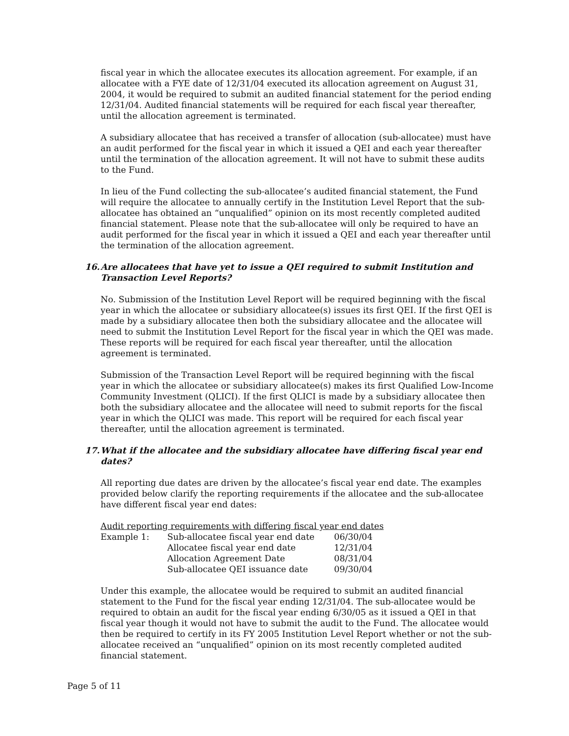fiscal year in which the allocatee executes its allocation agreement. For example, if an allocatee with a FYE date of 12/31/04 executed its allocation agreement on August 31, 2004, it would be required to submit an audited financial statement for the period ending 12/31/04. Audited financial statements will be required for each fiscal year thereafter, until the allocation agreement is terminated.
A subsidiary allocatee that has received a transfer of allocation (sub-allocatee) must have an audit performed for the fiscal year in which it issued a QEI and each year thereafter until the termination of the allocation agreement. It will not have to submit these audits to the Fund.
In lieu of the Fund collecting the sub-allocatee’s audited financial statement, the Fund will require the allocatee to annually certify in the Institution Level Report that the sub-allocatee has obtained an “unqualified” opinion on its most recently completed audited financial statement. Please note that the sub-allocatee will only be required to have an audit performed for the fiscal year in which it issued a QEI and each year thereafter until the termination of the allocation agreement.
16. Are allocatees that have yet to issue a QEI required to submit Institution and Transaction Level Reports?
No. Submission of the Institution Level Report will be required beginning with the fiscal year in which the allocatee or subsidiary allocatee(s) issues its first QEI. If the first QEI is made by a subsidiary allocatee then both the subsidiary allocatee and the allocatee will need to submit the Institution Level Report for the fiscal year in which the QEI was made. These reports will be required for each fiscal year thereafter, until the allocation agreement is terminated.
Submission of the Transaction Level Report will be required beginning with the fiscal year in which the allocatee or subsidiary allocatee(s) makes its first Qualified Low-Income Community Investment (QLICI). If the first QLICI is made by a subsidiary allocatee then both the subsidiary allocatee and the allocatee will need to submit reports for the fiscal year in which the QLICI was made. This report will be required for each fiscal year thereafter, until the allocation agreement is terminated.
17. What if the allocatee and the subsidiary allocatee have differing fiscal year end dates?
All reporting due dates are driven by the allocatee’s fiscal year end date. The examples provided below clarify the reporting requirements if the allocatee and the sub-allocatee have different fiscal year end dates:
Audit reporting requirements with differing fiscal year end dates
| Example 1: | Sub-allocatee fiscal year end date | 06/30/04 |
| | Allocatee fiscal year end date | 12/31/04 |
| | Allocation Agreement Date | 08/31/04 |
| | Sub-allocatee QEI issuance date | 09/30/04 |
Under this example, the allocatee would be required to submit an audited financial statement to the Fund for the fiscal year ending 12/31/04. The sub-allocatee would be required to obtain an audit for the fiscal year ending 6/30/05 as it issued a QEI in that fiscal year though it would not have to submit the audit to the Fund. The allocatee would then be required to certify in its FY 2005 Institution Level Report whether or not the sub-allocatee received an “unqualified” opinion on its most recently completed audited financial statement.
Page 5 of 11